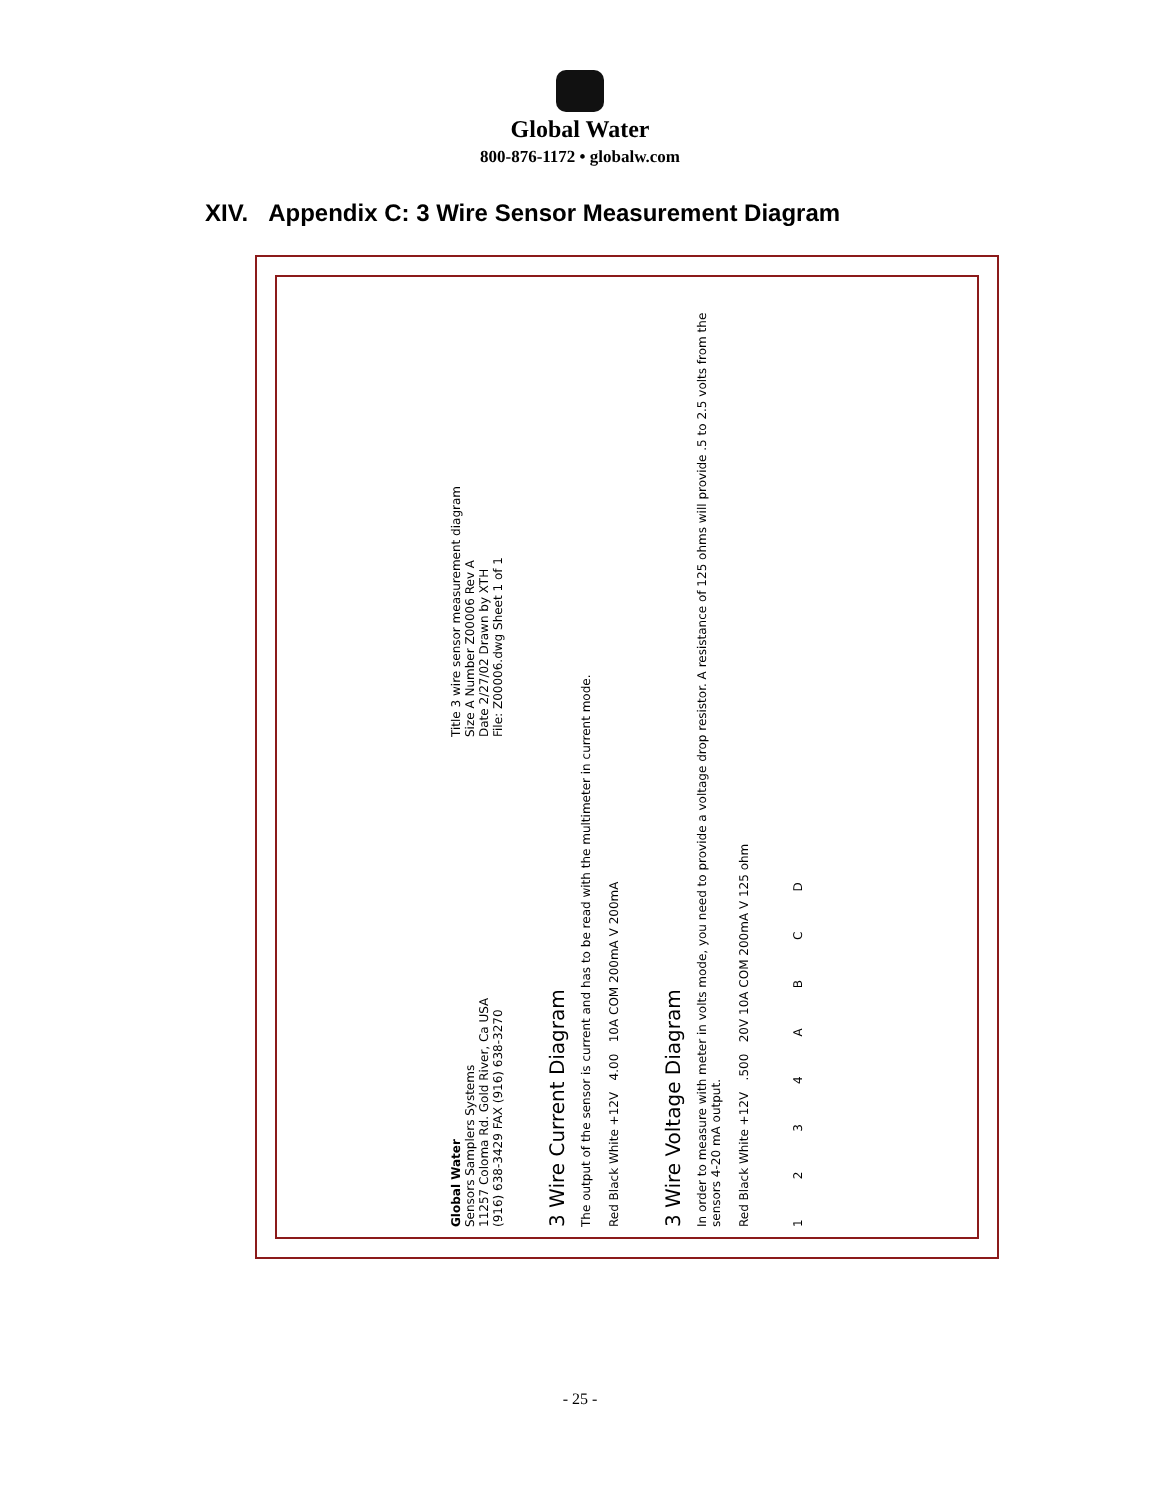Global Water
800-876-1172 • globalw.com
XIV. Appendix C: 3 Wire Sensor Measurement Diagram
Global Water
Sensors Samplers Systems
11257 Coloma Rd. Gold River, Ca USA
(916) 638-3429 FAX (916) 638-3270
Title 3 wire sensor measurement diagram
Size A Number Z00006 Rev A
Date 2/27/02 Drawn by XTH
File: Z00006.dwg Sheet 1 of 1
3 Wire Current Diagram
The output of the sensor is current and has to be read with the multimeter in current mode.
Red Black White +12V 4.00 10A COM 200mA V 200mA
3 Wire Voltage Diagram
In order to measure with meter in volts mode, you need to provide a voltage drop resistor. A resistance of 125 ohms will provide .5 to 2.5 volts from the sensors 4-20 mA output.
Red Black White +12V .500 20V 10A COM 200mA V 125 ohm
1234 ABCD
- 25 -